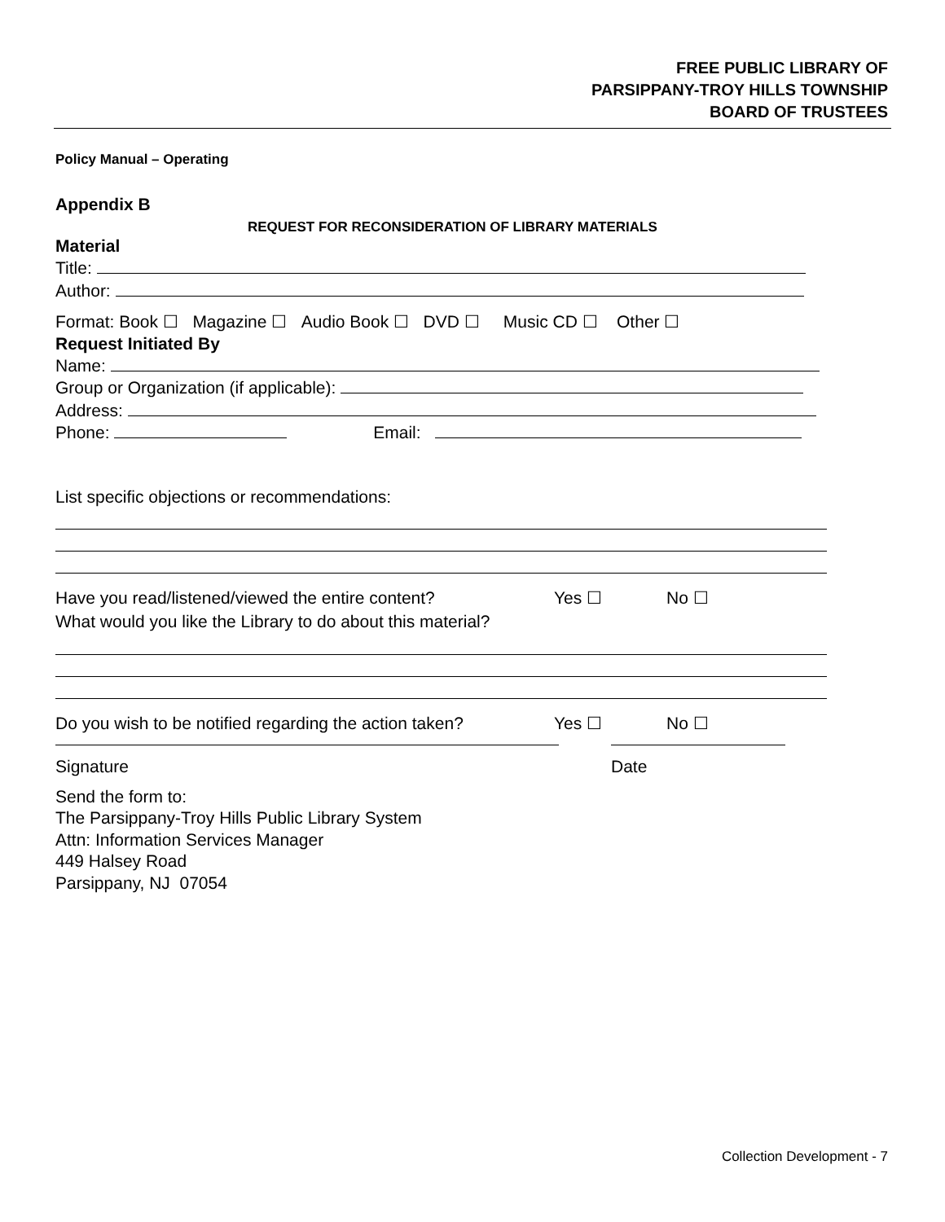FREE PUBLIC LIBRARY OF
PARSIPPANY-TROY HILLS TOWNSHIP
BOARD OF TRUSTEES
Policy Manual – Operating
Appendix B
REQUEST FOR RECONSIDERATION OF LIBRARY MATERIALS
Material
Title:
Author:
Format: Book ☐ Magazine ☐ Audio Book ☐ DVD ☐ Music CD ☐ Other ☐
Request Initiated By
Name:
Group or Organization (if applicable):
Address:
Phone: Email:
List specific objections or recommendations:
Have you read/listened/viewed the entire content? Yes ☐ No ☐
What would you like the Library to do about this material?
Do you wish to be notified regarding the action taken? Yes ☐ No ☐
Signature Date
Send the form to:
The Parsippany-Troy Hills Public Library System
Attn: Information Services Manager
449 Halsey Road
Parsippany, NJ 07054
Collection Development - 7